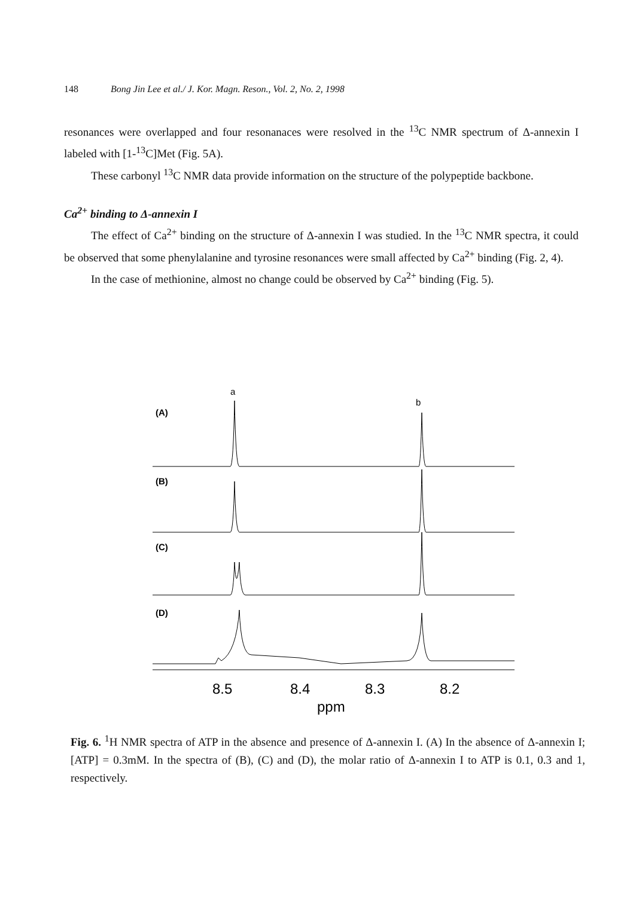148 Bong Jin Lee et al./ J. Kor. Magn. Reson., Vol. 2, No. 2, 1998
resonances were overlapped and four resonanaces were resolved in the <sup>13</sup>C NMR spectrum of Δ-annexin I labeled with [1-<sup>13</sup>C]Met (Fig. 5A).
These carbonyl <sup>13</sup>C NMR data provide information on the structure of the polypeptide backbone.
Ca<sup>2+</sup> binding to Δ-annexin I
The effect of Ca<sup>2+</sup> binding on the structure of Δ-annexin I was studied. In the <sup>13</sup>C NMR spectra, it could be observed that some phenylalanine and tyrosine resonances were small affected by Ca<sup>2+</sup> binding (Fig. 2, 4).
In the case of methionine, almost no change could be observed by Ca<sup>2+</sup> binding (Fig. 5).
a
b
(A)
(B)
(C)
(D)
8.5
8.4
8.3
8.2
ppm
Fig. 6. <sup>1</sup>H NMR spectra of ATP in the absence and presence of Δ-annexin I. (A) In the absence of Δ-annexin I; [ATP] = 0.3mM. In the spectra of (B), (C) and (D), the molar ratio of Δ-annexin I to ATP is 0.1, 0.3 and 1, respectively.